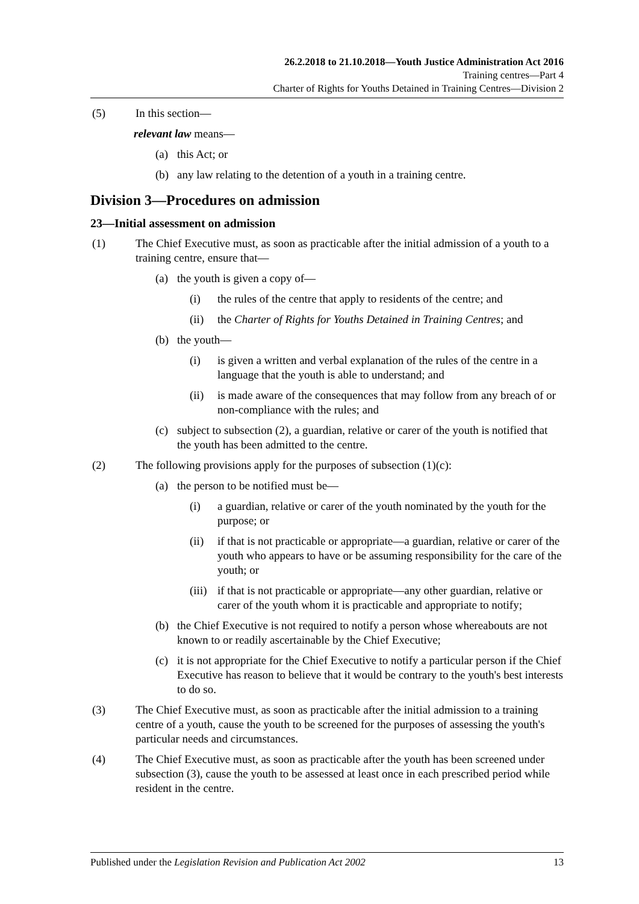26.2.2018 to 21.10.2018—Youth Justice Administration Act 2016
Training centres—Part 4
Charter of Rights for Youths Detained in Training Centres—Division 2
(5) In this section—
relevant law means—
(a) this Act; or
(b) any law relating to the detention of a youth in a training centre.
Division 3—Procedures on admission
23—Initial assessment on admission
(1) The Chief Executive must, as soon as practicable after the initial admission of a youth to a training centre, ensure that—
(a) the youth is given a copy of—
(i) the rules of the centre that apply to residents of the centre; and
(ii) the Charter of Rights for Youths Detained in Training Centres; and
(b) the youth—
(i) is given a written and verbal explanation of the rules of the centre in a language that the youth is able to understand; and
(ii) is made aware of the consequences that may follow from any breach of or non-compliance with the rules; and
(c) subject to subsection (2), a guardian, relative or carer of the youth is notified that the youth has been admitted to the centre.
(2) The following provisions apply for the purposes of subsection (1)(c):
(a) the person to be notified must be—
(i) a guardian, relative or carer of the youth nominated by the youth for the purpose; or
(ii) if that is not practicable or appropriate—a guardian, relative or carer of the youth who appears to have or be assuming responsibility for the care of the youth; or
(iii) if that is not practicable or appropriate—any other guardian, relative or carer of the youth whom it is practicable and appropriate to notify;
(b) the Chief Executive is not required to notify a person whose whereabouts are not known to or readily ascertainable by the Chief Executive;
(c) it is not appropriate for the Chief Executive to notify a particular person if the Chief Executive has reason to believe that it would be contrary to the youth's best interests to do so.
(3) The Chief Executive must, as soon as practicable after the initial admission to a training centre of a youth, cause the youth to be screened for the purposes of assessing the youth's particular needs and circumstances.
(4) The Chief Executive must, as soon as practicable after the youth has been screened under subsection (3), cause the youth to be assessed at least once in each prescribed period while resident in the centre.
Published under the Legislation Revision and Publication Act 2002 13